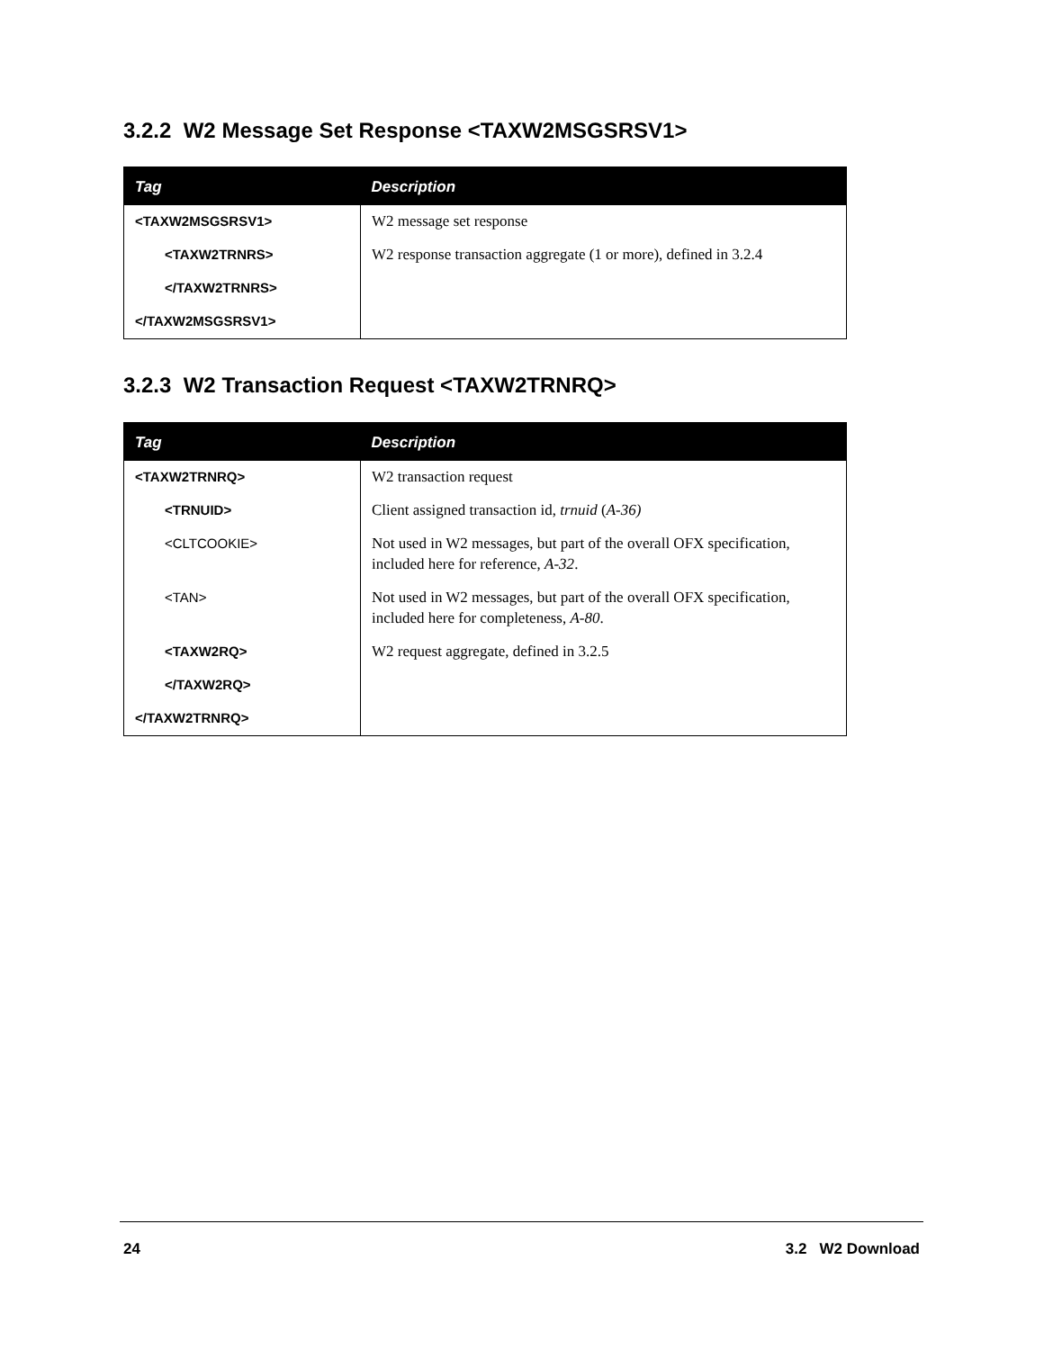3.2.2 W2 Message Set Response <TAXW2MSGSRSV1>
| Tag | Description |
| --- | --- |
| <TAXW2MSGSRSV1> | W2 message set response |
| <TAXW2TRNRS> | W2 response transaction aggregate (1 or more), defined in 3.2.4 |
| </TAXW2TRNRS> | |
| </TAXW2MSGSRSV1> | |
3.2.3 W2 Transaction Request <TAXW2TRNRQ>
| Tag | Description |
| --- | --- |
| <TAXW2TRNRQ> | W2 transaction request |
| <TRNUID> | Client assigned transaction id, trnuid ( A-36) |
| <CLTCOOKIE> | Not used in W2 messages, but part of the overall OFX specification, included here for reference, A-32 . |
| <TAN> | Not used in W2 messages, but part of the overall OFX specification, included here for completeness, A-80 . |
| <TAXW2RQ> | W2 request aggregate, defined in 3.2.5 |
| </TAXW2RQ> | |
| </TAXW2TRNRQ> | |
24 3.2 W2 Download